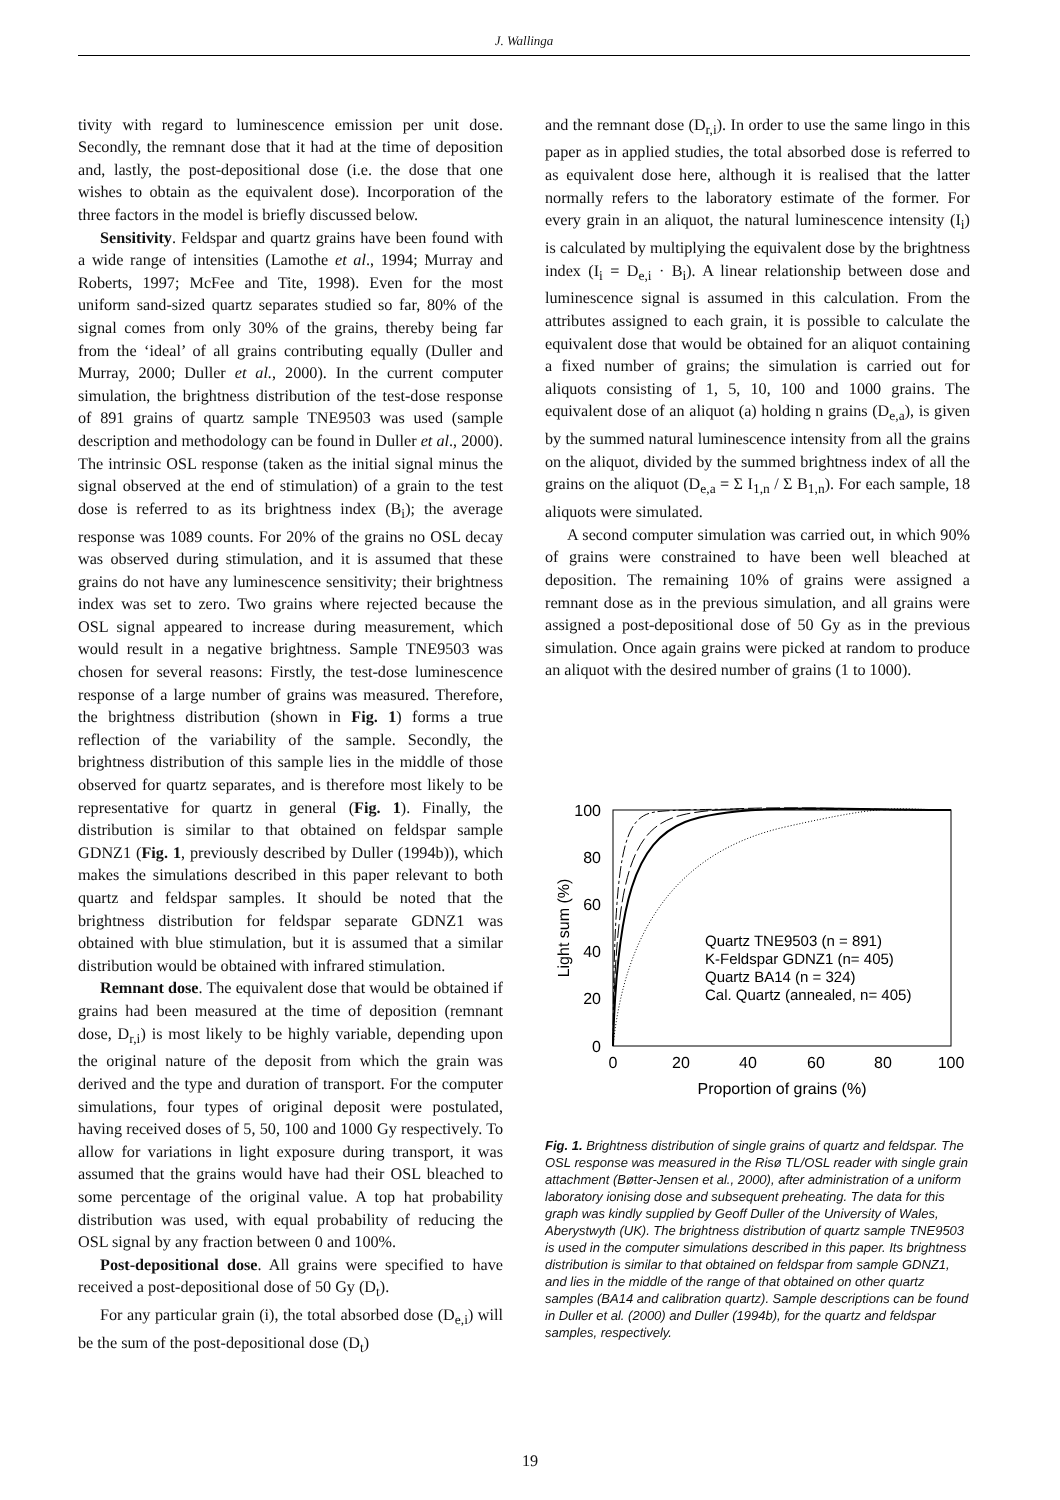J. Wallinga
tivity with regard to luminescence emission per unit dose. Secondly, the remnant dose that it had at the time of deposition and, lastly, the post-depositional dose (i.e. the dose that one wishes to obtain as the equivalent dose). Incorporation of the three factors in the model is briefly discussed below.
Sensitivity. Feldspar and quartz grains have been found with a wide range of intensities (Lamothe et al., 1994; Murray and Roberts, 1997; McFee and Tite, 1998). Even for the most uniform sand-sized quartz separates studied so far, 80% of the signal comes from only 30% of the grains, thereby being far from the ‘ideal’ of all grains contributing equally (Duller and Murray, 2000; Duller et al., 2000). In the current computer simulation, the brightness distribution of the test-dose response of 891 grains of quartz sample TNE9503 was used (sample description and methodology can be found in Duller et al., 2000). The intrinsic OSL response (taken as the initial signal minus the signal observed at the end of stimulation) of a grain to the test dose is referred to as its brightness index (B<sub>i</sub>); the average response was 1089 counts. For 20% of the grains no OSL decay was observed during stimulation, and it is assumed that these grains do not have any luminescence sensitivity; their brightness index was set to zero. Two grains where rejected because the OSL signal appeared to increase during measurement, which would result in a negative brightness. Sample TNE9503 was chosen for several reasons: Firstly, the test-dose luminescence response of a large number of grains was measured. Therefore, the brightness distribution (shown in Fig. 1) forms a true reflection of the variability of the sample. Secondly, the brightness distribution of this sample lies in the middle of those observed for quartz separates, and is therefore most likely to be representative for quartz in general (Fig. 1). Finally, the distribution is similar to that obtained on feldspar sample GDNZ1 (Fig. 1, previously described by Duller (1994b)), which makes the simulations described in this paper relevant to both quartz and feldspar samples. It should be noted that the brightness distribution for feldspar separate GDNZ1 was obtained with blue stimulation, but it is assumed that a similar distribution would be obtained with infrared stimulation.
Remnant dose. The equivalent dose that would be obtained if grains had been measured at the time of deposition (remnant dose, D<sub>r,i</sub>) is most likely to be highly variable, depending upon the original nature of the deposit from which the grain was derived and the type and duration of transport. For the computer simulations, four types of original deposit were postulated, having received doses of 5, 50, 100 and 1000 Gy respectively. To allow for variations in light exposure during transport, it was assumed that the grains would have had their OSL bleached to some percentage of the original value. A top hat probability distribution was used, with equal probability of reducing the OSL signal by any fraction between 0 and 100%.
Post-depositional dose. All grains were specified to have received a post-depositional dose of 50 Gy (D<sub>t</sub>).
For any particular grain (i), the total absorbed dose (D<sub>e,i</sub>) will be the sum of the post-depositional dose (D<sub>t</sub>)
and the remnant dose (D<sub>r,i</sub>). In order to use the same lingo in this paper as in applied studies, the total absorbed dose is referred to as equivalent dose here, although it is realised that the latter normally refers to the laboratory estimate of the former. For every grain in an aliquot, the natural luminescence intensity (I<sub>i</sub>) is calculated by multiplying the equivalent dose by the brightness index (I<sub>i</sub> = D<sub>e,i</sub> · B<sub>i</sub>). A linear relationship between dose and luminescence signal is assumed in this calculation. From the attributes assigned to each grain, it is possible to calculate the equivalent dose that would be obtained for an aliquot containing a fixed number of grains; the simulation is carried out for aliquots consisting of 1, 5, 10, 100 and 1000 grains. The equivalent dose of an aliquot (a) holding n grains (D<sub>e,a</sub>), is given by the summed natural luminescence intensity from all the grains on the aliquot, divided by the summed brightness index of all the grains on the aliquot (D<sub>e,a</sub> = Σ I<sub>1,n</sub> / Σ B<sub>1,n</sub>). For each sample, 18 aliquots were simulated.
A second computer simulation was carried out, in which 90% of grains were constrained to have been well bleached at deposition. The remaining 10% of grains were assigned a remnant dose as in the previous simulation, and all grains were assigned a post-depositional dose of 50 Gy as in the previous simulation. Once again grains were picked at random to produce an aliquot with the desired number of grains (1 to 1000).
100
80
60
40
20
0
0
20
40
60
80
100
Proportion of grains (%)
Light sum (%)
Quartz TNE9503 (n = 891)
K-Feldspar GDNZ1 (n= 405)
Quartz BA14 (n = 324)
Cal. Quartz (annealed, n= 405)
Fig. 1. Brightness distribution of single grains of quartz and feldspar. The OSL response was measured in the Risø TL/OSL reader with single grain attachment (Bøtter-Jensen et al., 2000), after administration of a uniform laboratory ionising dose and subsequent preheating. The data for this graph was kindly supplied by Geoff Duller of the University of Wales, Aberystwyth (UK). The brightness distribution of quartz sample TNE9503 is used in the computer simulations described in this paper. Its brightness distribution is similar to that obtained on feldspar from sample GDNZ1, and lies in the middle of the range of that obtained on other quartz samples (BA14 and calibration quartz). Sample descriptions can be found in Duller et al. (2000) and Duller (1994b), for the quartz and feldspar samples, respectively.
19